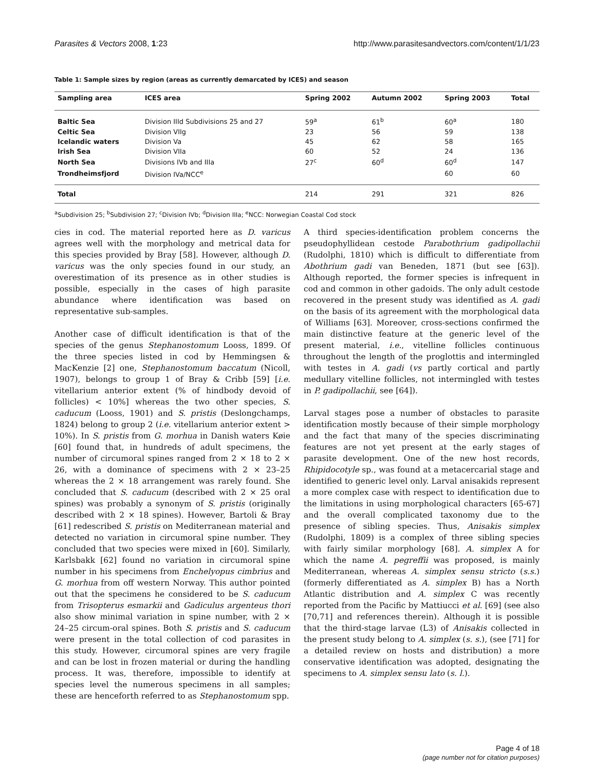Parasites & Vectors 2008, 1:23 http://www.parasitesandvectors.com/content/1/1/23
Table 1: Sample sizes by region (areas as currently demarcated by ICES) and season
| Sampling area | ICES area | Spring 2002 | Autumn 2002 | Spring 2003 | Total |
| --- | --- | --- | --- | --- | --- |
| Baltic Sea | Division IIId Subdivisions 25 and 27 | 59<sup>a</sup> | 61<sup>b</sup> | 60<sup>a</sup> | 180 |
| Celtic Sea | Division VIIg | 23 | 56 | 59 | 138 |
| Icelandic waters | Division Va | 45 | 62 | 58 | 165 |
| Irish Sea | Division VIIa | 60 | 52 | 24 | 136 |
| North Sea | Divisions IVb and IIIa | 27<sup>c</sup> | 60<sup>d</sup> | 60<sup>d</sup> | 147 |
| Trondheimsfjord | Division IVa/NCC<sup>e</sup> | | | 60 | 60 |
| Total | | 214 | 291 | 321 | 826 |
<sup>a</sup> Subdivision 25; <sup>b</sup>Subdivision 27; <sup>c</sup>Division IVb; <sup>d</sup>Division IIIa; <sup>e</sup>NCC: Norwegian Coastal Cod stock
cies in cod. The material reported here as D. varicus agrees well with the morphology and metrical data for this species provided by Bray [58]. However, although D. varicus was the only species found in our study, an overestimation of its presence as in other studies is possible, especially in the cases of high parasite abundance where identification was based on representative sub-samples.
Another case of difficult identification is that of the species of the genus Stephanostomum Looss, 1899. Of the three species listed in cod by Hemmingsen & MacKenzie [2] one, Stephanostomum baccatum (Nicoll, 1907), belongs to group 1 of Bray & Cribb [59] [i.e. vitellarium anterior extent (% of hindbody devoid of follicles) < 10%] whereas the two other species, S. caducum (Looss, 1901) and S. pristis (Deslongchamps, 1824) belong to group 2 (i.e. vitellarium anterior extent > 10%). In S. pristis from G. morhua in Danish waters Køie [60] found that, in hundreds of adult specimens, the number of circumoral spines ranged from 2 × 18 to 2 × 26, with a dominance of specimens with 2 × 23–25 whereas the 2 × 18 arrangement was rarely found. She concluded that S. caducum (described with 2 × 25 oral spines) was probably a synonym of S. pristis (originally described with 2 × 18 spines). However, Bartoli & Bray [61] redescribed S. pristis on Mediterranean material and detected no variation in circumoral spine number. They concluded that two species were mixed in [60]. Similarly, Karlsbakk [62] found no variation in circumoral spine number in his specimens from Enchelyopus cimbrius and G. morhua from off western Norway. This author pointed out that the specimens he considered to be S. caducum from Trisopterus esmarkii and Gadiculus argenteus thori also show minimal variation in spine number, with 2 × 24–25 circum-oral spines. Both S. pristis and S. caducum were present in the total collection of cod parasites in this study. However, circumoral spines are very fragile and can be lost in frozen material or during the handling process. It was, therefore, impossible to identify at species level the numerous specimens in all samples; these are henceforth referred to as Stephanostomum spp.
A third species-identification problem concerns the pseudophyllidean cestode Parabothrium gadipollachii (Rudolphi, 1810) which is difficult to differentiate from Abothrium gadi van Beneden, 1871 (but see [63]). Although reported, the former species is infrequent in cod and common in other gadoids. The only adult cestode recovered in the present study was identified as A. gadi on the basis of its agreement with the morphological data of Williams [63]. Moreover, cross-sections confirmed the main distinctive feature at the generic level of the present material, i.e., vitelline follicles continuous throughout the length of the proglottis and intermingled with testes in A. gadi (vs partly cortical and partly medullary vitelline follicles, not intermingled with testes in P. gadipollachii, see [64]).
Larval stages pose a number of obstacles to parasite identification mostly because of their simple morphology and the fact that many of the species discriminating features are not yet present at the early stages of parasite development. One of the new host records, Rhipidocotyle sp., was found at a metacercarial stage and identified to generic level only. Larval anisakids represent a more complex case with respect to identification due to the limitations in using morphological characters [65-67] and the overall complicated taxonomy due to the presence of sibling species. Thus, Anisakis simplex (Rudolphi, 1809) is a complex of three sibling species with fairly similar morphology [68]. A. simplex A for which the name A. pegreffii was proposed, is mainly Mediterranean, whereas A. simplex sensu stricto (s.s.) (formerly differentiated as A. simplex B) has a North Atlantic distribution and A. simplex C was recently reported from the Pacific by Mattiucci et al. [69] (see also [70,71] and references therein). Although it is possible that the third-stage larvae (L3) of Anisakis collected in the present study belong to A. simplex (s. s.), (see [71] for a detailed review on hosts and distribution) a more conservative identification was adopted, designating the specimens to A. simplex sensu lato (s. l.).
Page 4 of 18
(page number not for citation purposes)